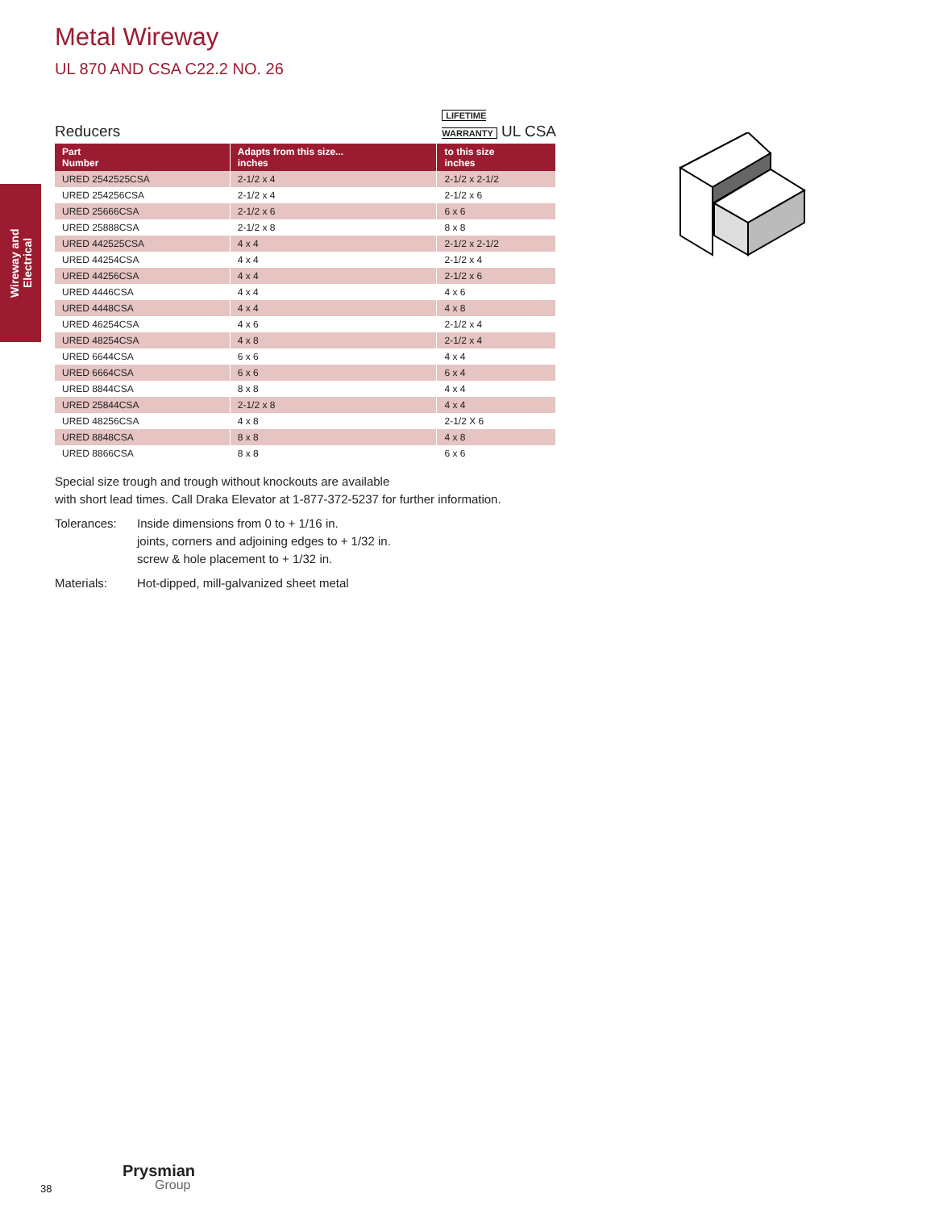Metal Wireway
UL 870 AND CSA C22.2 NO. 26
Wireway and
Electrical
Reducers LIFETIME
WARRANTY UL CSA
| Part Number | Adapts from this size... inches | to this size inches |
| --- | --- | --- |
| URED 2542525CSA | 2-1/2 x 4 | 2-1/2 x 2-1/2 |
| URED 254256CSA | 2-1/2 x 4 | 2-1/2 x 6 |
| URED 25666CSA | 2-1/2 x 6 | 6 x 6 |
| URED 25888CSA | 2-1/2 x 8 | 8 x 8 |
| URED 442525CSA | 4 x 4 | 2-1/2 x 2-1/2 |
| URED 44254CSA | 4 x 4 | 2-1/2 x 4 |
| URED 44256CSA | 4 x 4 | 2-1/2 x 6 |
| URED 4446CSA | 4 x 4 | 4 x 6 |
| URED 4448CSA | 4 x 4 | 4 x 8 |
| URED 46254CSA | 4 x 6 | 2-1/2 x 4 |
| URED 48254CSA | 4 x 8 | 2-1/2 x 4 |
| URED 6644CSA | 6 x 6 | 4 x 4 |
| URED 6664CSA | 6 x 6 | 6 x 4 |
| URED 8844CSA | 8 x 8 | 4 x 4 |
| URED 25844CSA | 2-1/2 x 8 | 4 x 4 |
| URED 48256CSA | 4 x 8 | 2-1/2 X 6 |
| URED 8848CSA | 8 x 8 | 4 x 8 |
| URED 8866CSA | 8 x 8 | 6 x 6 |
Special size trough and trough without knockouts are available
with short lead times. Call Draka Elevator at 1-877-372-5237 for further information.
Tolerances: Inside dimensions from 0 to + 1/16 in.
joints, corners and adjoining edges to + 1/32 in.
screw & hole placement to + 1/32 in.
Materials: Hot-dipped, mill-galvanized sheet metal
38
Prysmian
Group